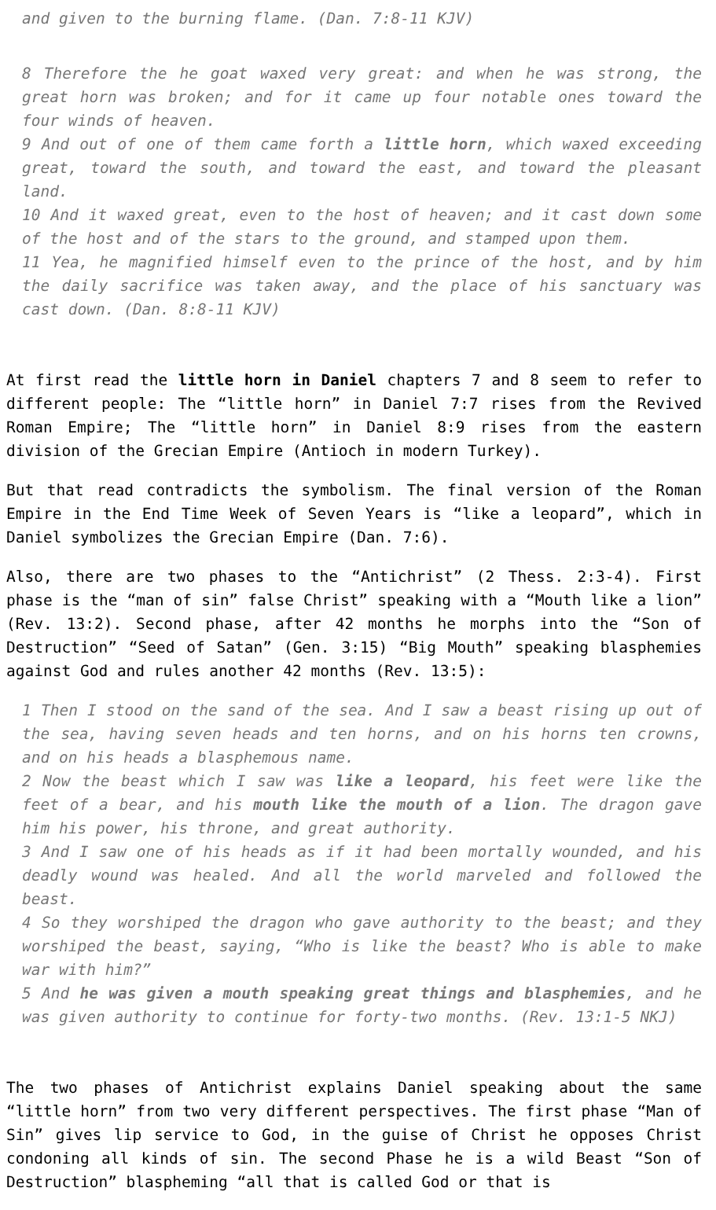and given to the burning flame. (Dan. 7:8-11 KJV)
8 Therefore the he goat waxed very great: and when he was strong, the great horn was broken; and for it came up four notable ones toward the four winds of heaven.
9 And out of one of them came forth a little horn, which waxed exceeding great, toward the south, and toward the east, and toward the pleasant land.
10 And it waxed great, even to the host of heaven; and it cast down some of the host and of the stars to the ground, and stamped upon them.
11 Yea, he magnified himself even to the prince of the host, and by him the daily sacrifice was taken away, and the place of his sanctuary was cast down. (Dan. 8:8-11 KJV)
At first read the little horn in Daniel chapters 7 and 8 seem to refer to different people: The “little horn” in Daniel 7:7 rises from the Revived Roman Empire; The “little horn” in Daniel 8:9 rises from the eastern division of the Grecian Empire (Antioch in modern Turkey).
But that read contradicts the symbolism. The final version of the Roman Empire in the End Time Week of Seven Years is “like a leopard”, which in Daniel symbolizes the Grecian Empire (Dan. 7:6).
Also, there are two phases to the “Antichrist” (2 Thess. 2:3-4). First phase is the “man of sin” false Christ” speaking with a “Mouth like a lion” (Rev. 13:2). Second phase, after 42 months he morphs into the “Son of Destruction” “Seed of Satan” (Gen. 3:15) “Big Mouth” speaking blasphemies against God and rules another 42 months (Rev. 13:5):
1 Then I stood on the sand of the sea. And I saw a beast rising up out of the sea, having seven heads and ten horns, and on his horns ten crowns, and on his heads a blasphemous name.
2 Now the beast which I saw was like a leopard, his feet were like the feet of a bear, and his mouth like the mouth of a lion. The dragon gave him his power, his throne, and great authority.
3 And I saw one of his heads as if it had been mortally wounded, and his deadly wound was healed. And all the world marveled and followed the beast.
4 So they worshiped the dragon who gave authority to the beast; and they worshiped the beast, saying, “Who is like the beast? Who is able to make war with him?”
5 And he was given a mouth speaking great things and blasphemies, and he was given authority to continue for forty-two months. (Rev. 13:1-5 NKJ)
The two phases of Antichrist explains Daniel speaking about the same “little horn” from two very different perspectives. The first phase “Man of Sin” gives lip service to God, in the guise of Christ he opposes Christ condoning all kinds of sin. The second Phase he is a wild Beast “Son of Destruction” blaspheming “all that is called God or that is